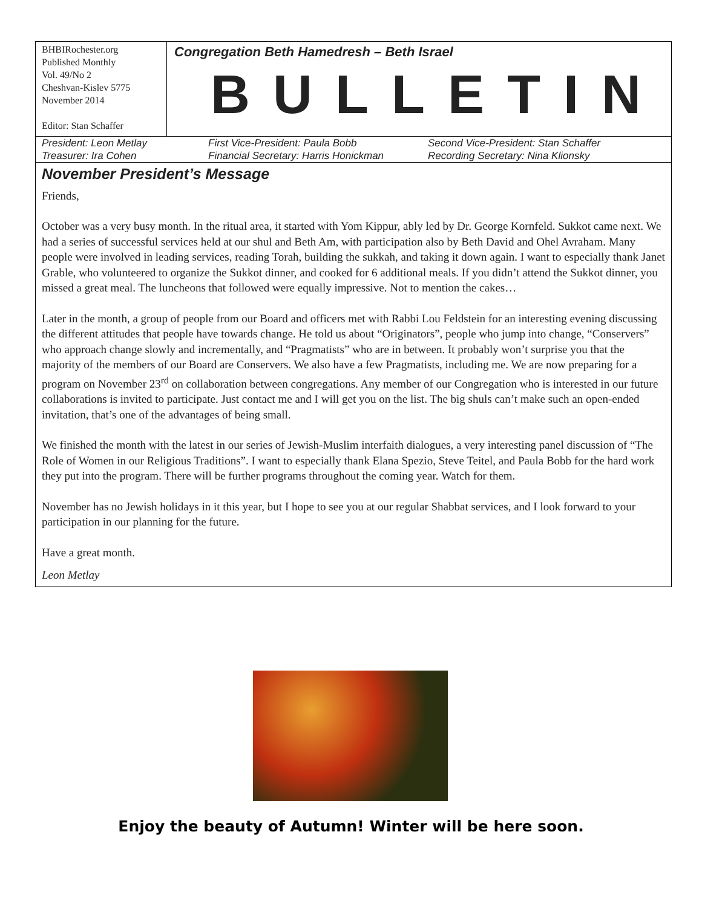BHBIRochester.org
Published Monthly
Vol. 49/No 2
Cheshvan-Kislev 5775
November 2014
Editor: Stan Schaffer
Congregation Beth Hamedresh – Beth Israel
BULLETIN
President: Leon Metlay
Treasurer: Ira Cohen
First Vice-President: Paula Bobb
Financial Secretary: Harris Honickman
Second Vice-President: Stan Schaffer
Recording Secretary: Nina Klionsky
November President’s Message
Friends,
October was a very busy month. In the ritual area, it started with Yom Kippur, ably led by Dr. George Kornfeld. Sukkot came next. We had a series of successful services held at our shul and Beth Am, with participation also by Beth David and Ohel Avraham. Many people were involved in leading services, reading Torah, building the sukkah, and taking it down again. I want to especially thank Janet Grable, who volunteered to organize the Sukkot dinner, and cooked for 6 additional meals. If you didn’t attend the Sukkot dinner, you missed a great meal. The luncheons that followed were equally impressive. Not to mention the cakes…
Later in the month, a group of people from our Board and officers met with Rabbi Lou Feldstein for an interesting evening discussing the different attitudes that people have towards change. He told us about “Originators”, people who jump into change, “Conservers” who approach change slowly and incrementally, and “Pragmatists” who are in between. It probably won’t surprise you that the majority of the members of our Board are Conservers. We also have a few Pragmatists, including me. We are now preparing for a program on November 23<sup>rd</sup> on collaboration between congregations. Any member of our Congregation who is interested in our future collaborations is invited to participate. Just contact me and I will get you on the list. The big shuls can’t make such an open-ended invitation, that’s one of the advantages of being small.
We finished the month with the latest in our series of Jewish-Muslim interfaith dialogues, a very interesting panel discussion of “The Role of Women in our Religious Traditions”. I want to especially thank Elana Spezio, Steve Teitel, and Paula Bobb for the hard work they put into the program. There will be further programs throughout the coming year. Watch for them.
November has no Jewish holidays in it this year, but I hope to see you at our regular Shabbat services, and I look forward to your participation in our planning for the future.
Have a great month.
Leon Metlay
Enjoy the beauty of Autumn! Winter will be here soon.